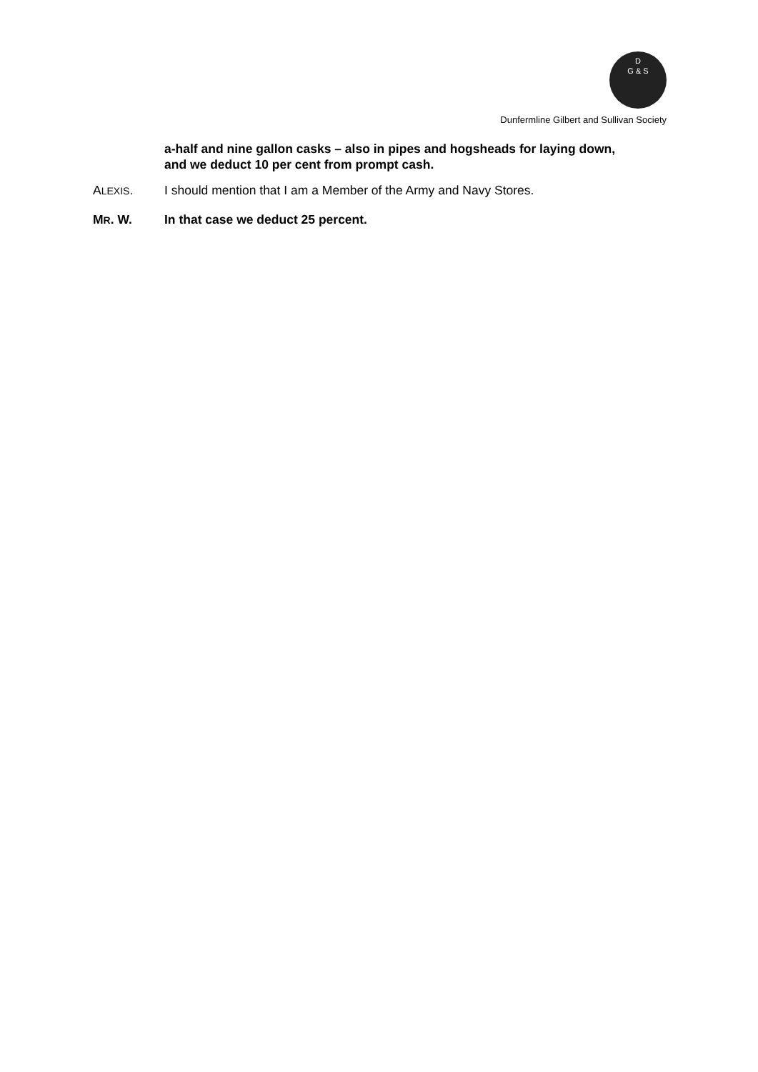D
G & S
Dunfermline Gilbert and Sullivan Society
a-half and nine gallon casks – also in pipes and hogsheads for laying down, and we deduct 10 per cent from prompt cash.
ALEXIS. I should mention that I am a Member of the Army and Navy Stores.
MR. W. In that case we deduct 25 percent.